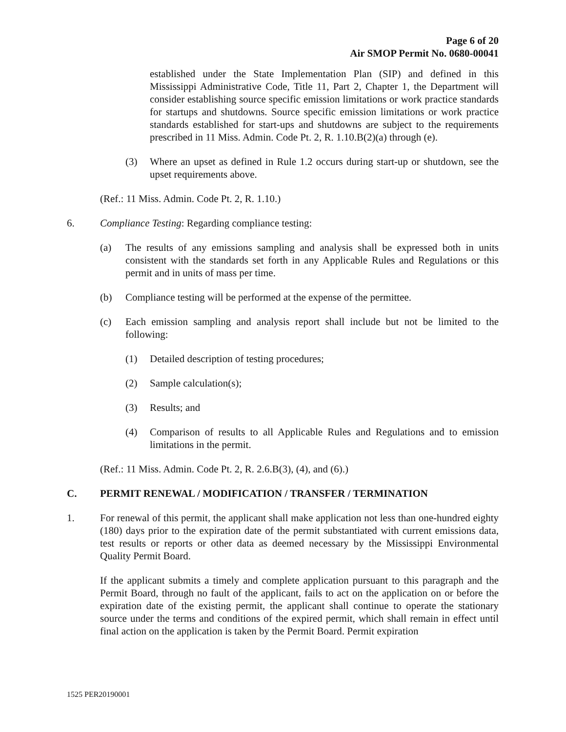Page 6 of 20
Air SMOP Permit No. 0680-00041
established under the State Implementation Plan (SIP) and defined in this Mississippi Administrative Code, Title 11, Part 2, Chapter 1, the Department will consider establishing source specific emission limitations or work practice standards for startups and shutdowns. Source specific emission limitations or work practice standards established for start-ups and shutdowns are subject to the requirements prescribed in 11 Miss. Admin. Code Pt. 2, R. 1.10.B(2)(a) through (e).
(3) Where an upset as defined in Rule 1.2 occurs during start-up or shutdown, see the upset requirements above.
(Ref.: 11 Miss. Admin. Code Pt. 2, R. 1.10.)
6. Compliance Testing: Regarding compliance testing:
(a) The results of any emissions sampling and analysis shall be expressed both in units consistent with the standards set forth in any Applicable Rules and Regulations or this permit and in units of mass per time.
(b) Compliance testing will be performed at the expense of the permittee.
(c) Each emission sampling and analysis report shall include but not be limited to the following:
(1) Detailed description of testing procedures;
(2) Sample calculation(s);
(3) Results; and
(4) Comparison of results to all Applicable Rules and Regulations and to emission limitations in the permit.
(Ref.: 11 Miss. Admin. Code Pt. 2, R. 2.6.B(3), (4), and (6).)
C. PERMIT RENEWAL / MODIFICATION / TRANSFER / TERMINATION
1. For renewal of this permit, the applicant shall make application not less than one-hundred eighty (180) days prior to the expiration date of the permit substantiated with current emissions data, test results or reports or other data as deemed necessary by the Mississippi Environmental Quality Permit Board.
If the applicant submits a timely and complete application pursuant to this paragraph and the Permit Board, through no fault of the applicant, fails to act on the application on or before the expiration date of the existing permit, the applicant shall continue to operate the stationary source under the terms and conditions of the expired permit, which shall remain in effect until final action on the application is taken by the Permit Board. Permit expiration
1525 PER20190001